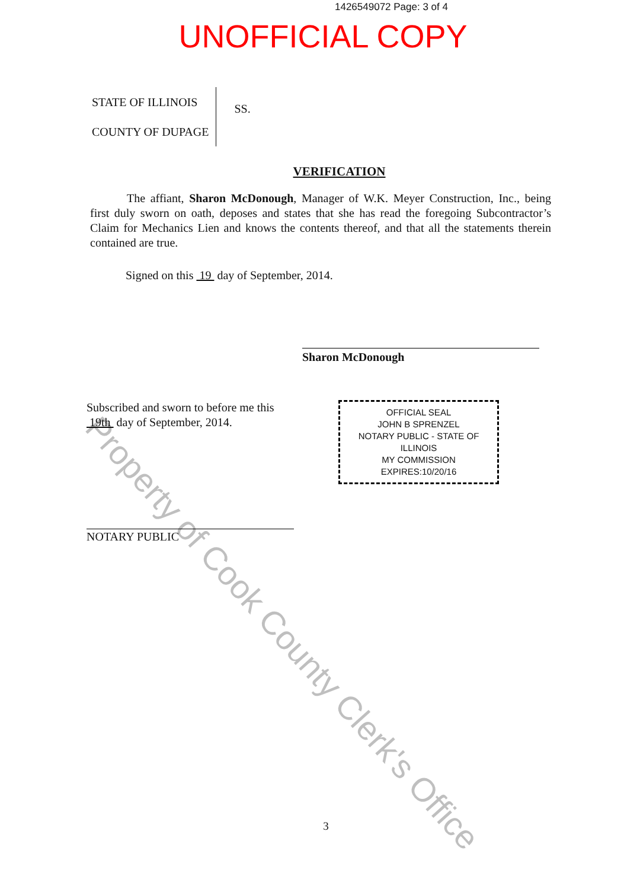1426549072 Page: 3 of 4
UNOFFICIAL COPY
STATE OF ILLINOIS
COUNTY OF DUPAGE
SS.
VERIFICATION
The affiant, Sharon McDonough, Manager of W.K. Meyer Construction, Inc., being first duly sworn on oath, deposes and states that she has read the foregoing Subcontractor’s Claim for Mechanics Lien and knows the contents thereof, and that all the statements therein contained are true.
Signed on this 19 day of September, 2014.
Sharon McDonough
Subscribed and sworn to before me this 19th day of September, 2014.
OFFICIAL SEAL
JOHN B SPRENZEL
NOTARY PUBLIC - STATE OF ILLINOIS
MY COMMISSION EXPIRES:10/20/16
NOTARY PUBLIC
3
Property of Cook County Clerk's Office